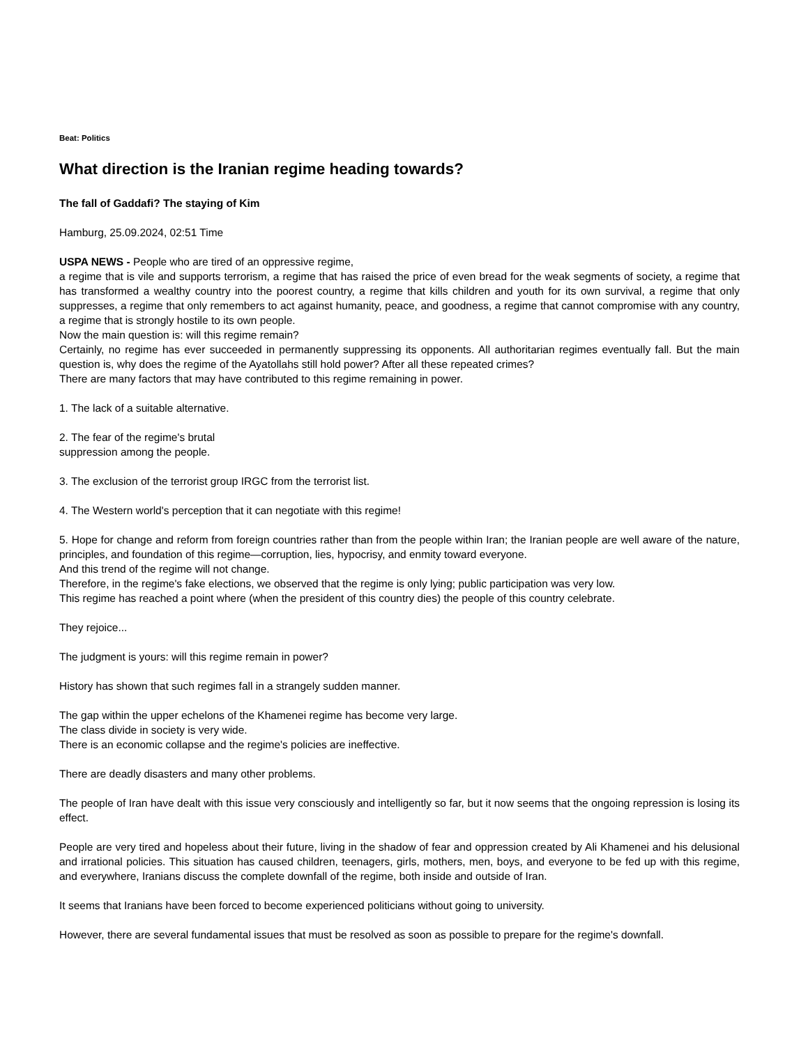Beat: Politics
What direction is the Iranian regime heading towards?
The fall of Gaddafi? The staying of Kim
Hamburg, 25.09.2024, 02:51 Time
USPA NEWS - People who are tired of an oppressive regime,
a regime that is vile and supports terrorism, a regime that has raised the price of even bread for the weak segments of society, a regime that has transformed a wealthy country into the poorest country, a regime that kills children and youth for its own survival, a regime that only suppresses, a regime that only remembers to act against humanity, peace, and goodness, a regime that cannot compromise with any country, a regime that is strongly hostile to its own people.
Now the main question is: will this regime remain?
Certainly, no regime has ever succeeded in permanently suppressing its opponents. All authoritarian regimes eventually fall. But the main question is, why does the regime of the Ayatollahs still hold power? After all these repeated crimes?
There are many factors that may have contributed to this regime remaining in power.
1. The lack of a suitable alternative.
2. The fear of the regime's brutal
suppression among the people.
3. The exclusion of the terrorist group IRGC from the terrorist list.
4. The Western world's perception that it can negotiate with this regime!
5. Hope for change and reform from foreign countries rather than from the people within Iran; the Iranian people are well aware of the nature, principles, and foundation of this regime—corruption, lies, hypocrisy, and enmity toward everyone.
And this trend of the regime will not change.
Therefore, in the regime's fake elections, we observed that the regime is only lying; public participation was very low.
This regime has reached a point where (when the president of this country dies) the people of this country celebrate.
They rejoice...
The judgment is yours: will this regime remain in power?
History has shown that such regimes fall in a strangely sudden manner.
The gap within the upper echelons of the Khamenei regime has become very large.
The class divide in society is very wide.
There is an economic collapse and the regime's policies are ineffective.
There are deadly disasters and many other problems.
The people of Iran have dealt with this issue very consciously and intelligently so far, but it now seems that the ongoing repression is losing its effect.
People are very tired and hopeless about their future, living in the shadow of fear and oppression created by Ali Khamenei and his delusional and irrational policies. This situation has caused children, teenagers, girls, mothers, men, boys, and everyone to be fed up with this regime, and everywhere, Iranians discuss the complete downfall of the regime, both inside and outside of Iran.
It seems that Iranians have been forced to become experienced politicians without going to university.
However, there are several fundamental issues that must be resolved as soon as possible to prepare for the regime's downfall.